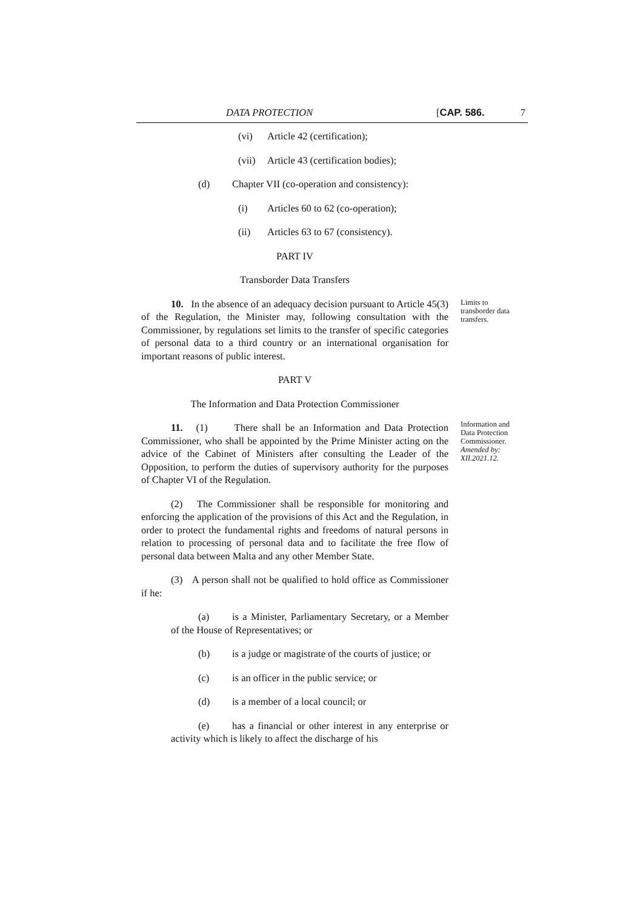DATA PROTECTION [CAP. 586. 7
(vi) Article 42 (certification);
(vii) Article 43 (certification bodies);
(d) Chapter VII (co-operation and consistency):
(i) Articles 60 to 62 (co-operation);
(ii) Articles 63 to 67 (consistency).
PART IV
Transborder Data Transfers
10. In the absence of an adequacy decision pursuant to Article 45(3) of the Regulation, the Minister may, following consultation with the Commissioner, by regulations set limits to the transfer of specific categories of personal data to a third country or an international organisation for important reasons of public interest.
PART V
The Information and Data Protection Commissioner
11. (1) There shall be an Information and Data Protection Commissioner, who shall be appointed by the Prime Minister acting on the advice of the Cabinet of Ministers after consulting the Leader of the Opposition, to perform the duties of supervisory authority for the purposes of Chapter VI of the Regulation.
(2) The Commissioner shall be responsible for monitoring and enforcing the application of the provisions of this Act and the Regulation, in order to protect the fundamental rights and freedoms of natural persons in relation to processing of personal data and to facilitate the free flow of personal data between Malta and any other Member State.
(3) A person shall not be qualified to hold office as Commissioner if he:
(a) is a Minister, Parliamentary Secretary, or a Member of the House of Representatives; or
(b) is a judge or magistrate of the courts of justice; or
(c) is an officer in the public service; or
(d) is a member of a local council; or
(e) has a financial or other interest in any enterprise or activity which is likely to affect the discharge of his
Limits to
transborder data
transfers.
Information and
Data Protection
Commissioner.
Amended by:
XII.2021.12.